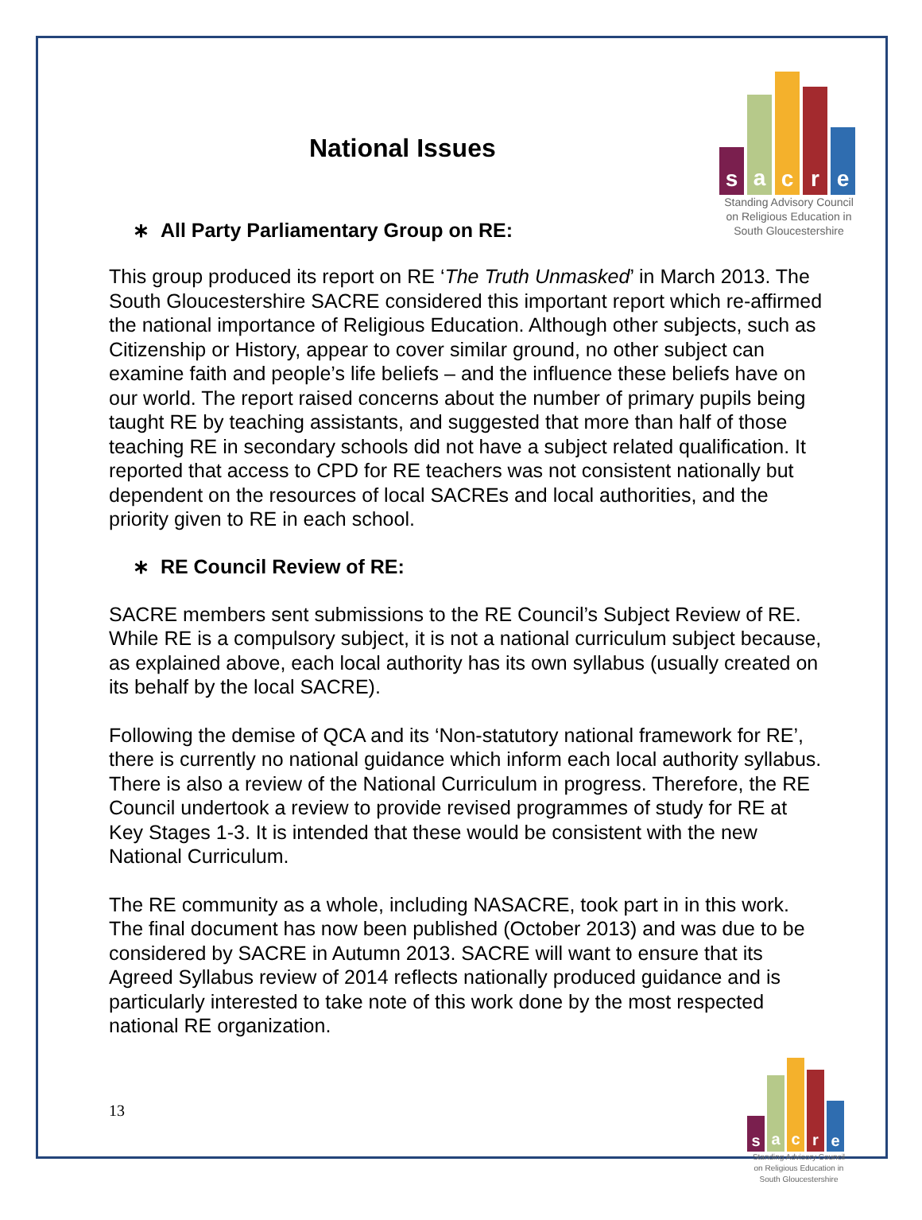s
a
c
r
e
Standing Advisory Council on Religious Education in South Gloucestershire
National Issues
∗ All Party Parliamentary Group on RE:
This group produced its report on RE ‘The Truth Unmasked’ in March 2013. The South Gloucestershire SACRE considered this important report which re-affirmed the national importance of Religious Education. Although other subjects, such as Citizenship or History, appear to cover similar ground, no other subject can examine faith and people’s life beliefs – and the influence these beliefs have on our world. The report raised concerns about the number of primary pupils being taught RE by teaching assistants, and suggested that more than half of those teaching RE in secondary schools did not have a subject related qualification. It reported that access to CPD for RE teachers was not consistent nationally but dependent on the resources of local SACREs and local authorities, and the priority given to RE in each school.
∗ RE Council Review of RE:
SACRE members sent submissions to the RE Council’s Subject Review of RE. While RE is a compulsory subject, it is not a national curriculum subject because, as explained above, each local authority has its own syllabus (usually created on its behalf by the local SACRE).
Following the demise of QCA and its ‘Non-statutory national framework for RE’, there is currently no national guidance which inform each local authority syllabus. There is also a review of the National Curriculum in progress. Therefore, the RE Council undertook a review to provide revised programmes of study for RE at Key Stages 1-3. It is intended that these would be consistent with the new National Curriculum.
The RE community as a whole, including NASACRE, took part in in this work. The final document has now been published (October 2013) and was due to be considered by SACRE in Autumn 2013. SACRE will want to ensure that its Agreed Syllabus review of 2014 reflects nationally produced guidance and is particularly interested to take note of this work done by the most respected national RE organization.
13
s
a
c
r
e
Standing Advisory Council on Religious Education in South Gloucestershire